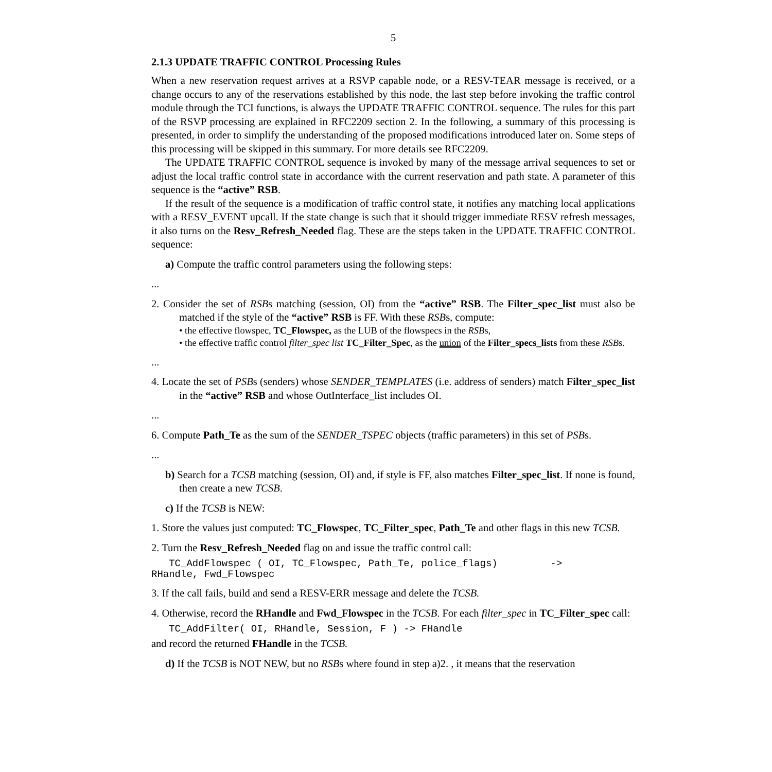5
2.1.3 UPDATE TRAFFIC CONTROL Processing Rules
When a new reservation request arrives at a RSVP capable node, or a RESV-TEAR message is received, or a change occurs to any of the reservations established by this node, the last step before invoking the traffic control module through the TCI functions, is always the UPDATE TRAFFIC CONTROL sequence. The rules for this part of the RSVP processing are explained in RFC2209 section 2. In the following, a summary of this processing is presented, in order to simplify the understanding of the proposed modifications introduced later on. Some steps of this processing will be skipped in this summary. For more details see RFC2209.
The UPDATE TRAFFIC CONTROL sequence is invoked by many of the message arrival sequences to set or adjust the local traffic control state in accordance with the current reservation and path state. A parameter of this sequence is the “active” RSB.
If the result of the sequence is a modification of traffic control state, it notifies any matching local applications with a RESV_EVENT upcall. If the state change is such that it should trigger immediate RESV refresh messages, it also turns on the Resv_Refresh_Needed flag. These are the steps taken in the UPDATE TRAFFIC CONTROL sequence:
a) Compute the traffic control parameters using the following steps:
...
2. Consider the set of RSBs matching (session, OI) from the “active” RSB. The Filter_spec_list must also be matched if the style of the “active” RSB is FF. With these RSBs, compute:
• the effective flowspec, TC_Flowspec, as the LUB of the flowspecs in the RSBs,
• the effective traffic control filter_spec list TC_Filter_Spec, as the union of the Filter_specs_lists from these RSBs.
...
4. Locate the set of PSBs (senders) whose SENDER_TEMPLATES (i.e. address of senders) match Filter_spec_list in the “active” RSB and whose OutInterface_list includes OI.
...
6. Compute Path_Te as the sum of the SENDER_TSPEC objects (traffic parameters) in this set of PSBs.
...
b) Search for a TCSB matching (session, OI) and, if style is FF, also matches Filter_spec_list. If none is found, then create a new TCSB.
c) If the TCSB is NEW:
1. Store the values just computed: TC_Flowspec, TC_Filter_spec, Path_Te and other flags in this new TCSB.
2. Turn the Resv_Refresh_Needed flag on and issue the traffic control call:
   TC_AddFlowspec ( OI, TC_Flowspec, Path_Te, police_flags)         ->
RHandle, Fwd_Flowspec
3. If the call fails, build and send a RESV-ERR message and delete the TCSB.
4. Otherwise, record the RHandle and Fwd_Flowspec in the TCSB. For each filter_spec in TC_Filter_spec call:
   TC_AddFilter( OI, RHandle, Session, F ) -> FHandle
and record the returned FHandle in the TCSB.
d) If the TCSB is NOT NEW, but no RSBs where found in step a)2. , it means that the reservation